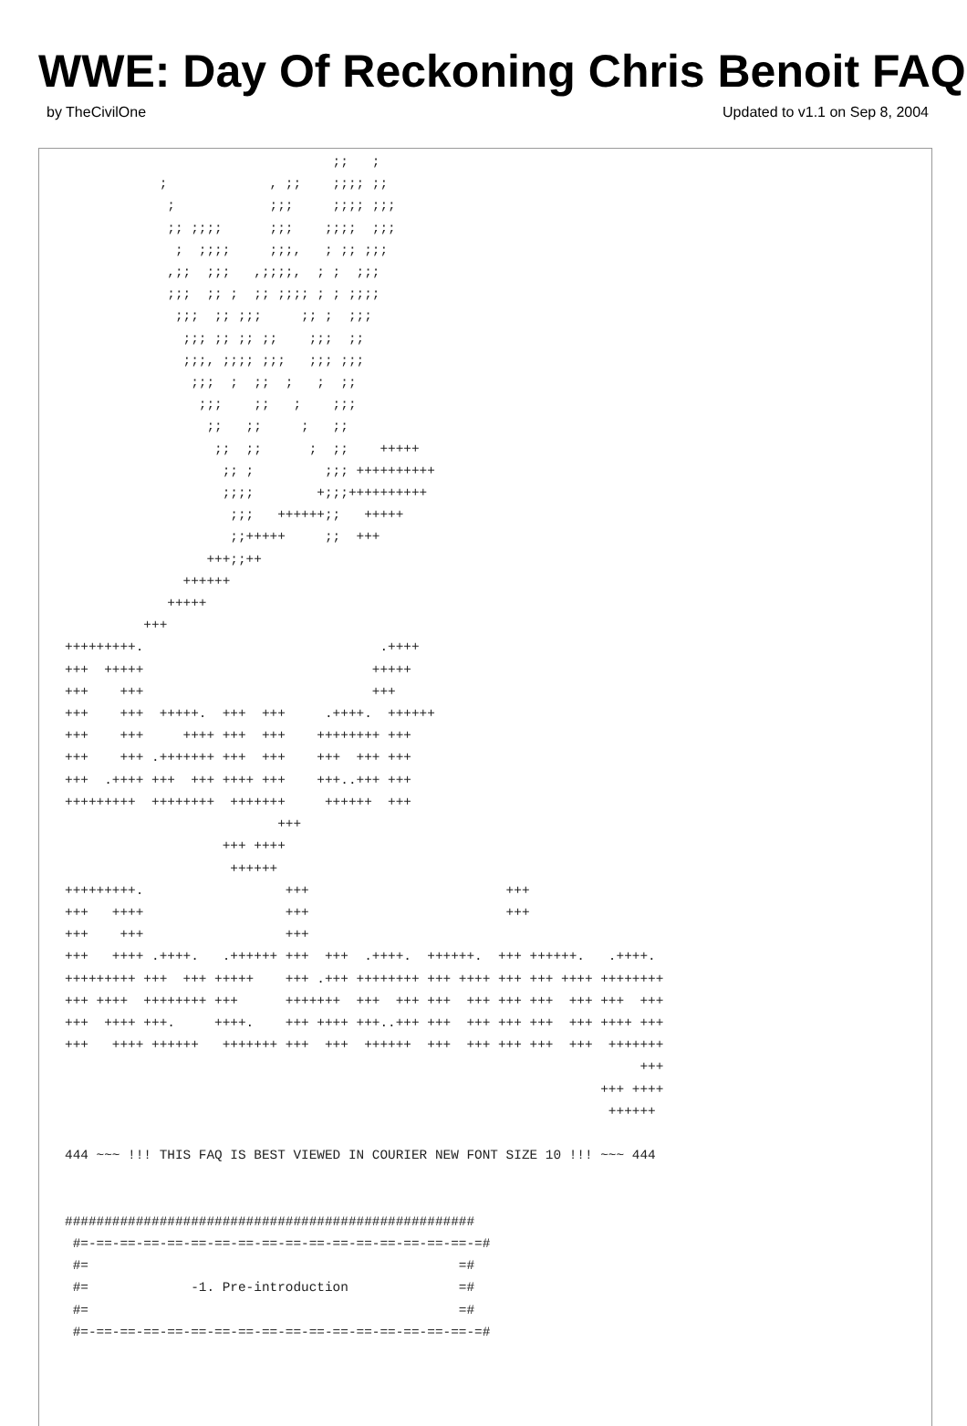WWE: Day Of Reckoning Chris Benoit FAQ
by TheCivilOne Updated to v1.1 on Sep 8, 2004
                                  ;;   ;
            ;             , ;;    ;;;; ;;
             ;            ;;;     ;;;; ;;;
             ;; ;;;;      ;;;    ;;;;  ;;;
              ;  ;;;;     ;;;,   ; ;; ;;;
             ,;;  ;;;   ,;;;;,  ; ;  ;;;
             ;;;  ;; ;  ;; ;;;; ; ; ;;;;
              ;;;  ;; ;;;     ;; ;  ;;;
               ;;; ;; ;; ;;    ;;;  ;;
               ;;;, ;;;; ;;;   ;;; ;;;
                ;;;  ;  ;;  ;   ;  ;;
                 ;;;    ;;   ;    ;;;
                  ;;   ;;     ;   ;;
                   ;;  ;;      ;  ;;    +++++
                    ;; ;         ;;; ++++++++++
                    ;;;;        +;;;++++++++++
                     ;;;   ++++++;;   +++++
                     ;;+++++     ;;  +++
                  +++;;++
               ++++++
             +++++
          +++
+++++++++.                              .++++
+++  +++++                             +++++
+++    +++                             +++
+++    +++  +++++.  +++  +++     .++++.  ++++++
+++    +++     ++++ +++  +++    ++++++++ +++
+++    +++ .+++++++ +++  +++    +++  +++ +++
+++  .++++ +++  +++ ++++ +++    +++..+++ +++
+++++++++  ++++++++  +++++++     ++++++  +++
                           +++
                    +++ ++++
                     ++++++
+++++++++.                  +++                         +++
+++   ++++                  +++                         +++
+++    +++                  +++
+++   ++++ .++++.   .++++++ +++  +++  .++++.  ++++++.  +++ ++++++.   .++++.
+++++++++ +++  +++ +++++    +++ .+++ ++++++++ +++ ++++ +++ +++ ++++ ++++++++
+++ ++++  ++++++++ +++      +++++++  +++  +++ +++  +++ +++ +++  +++ +++  +++
+++  ++++ +++.     ++++.    +++ ++++ +++..+++ +++  +++ +++ +++  +++ ++++ +++
+++   ++++ ++++++   +++++++ +++  +++  ++++++  +++  +++ +++ +++  +++  +++++++
                                                                         +++
                                                                    +++ ++++
                                                                     ++++++

444 ~~~ !!! THIS FAQ IS BEST VIEWED IN COURIER NEW FONT SIZE 10 !!! ~~~ 444


####################################################
 #=-==-==-==-==-==-==-==-==-==-==-==-==-==-==-==-==-=#
 #=                                               =#
 #=             -1. Pre-introduction              =#
 #=                                               =#
 #=-==-==-==-==-==-==-==-==-==-==-==-==-==-==-==-==-=#